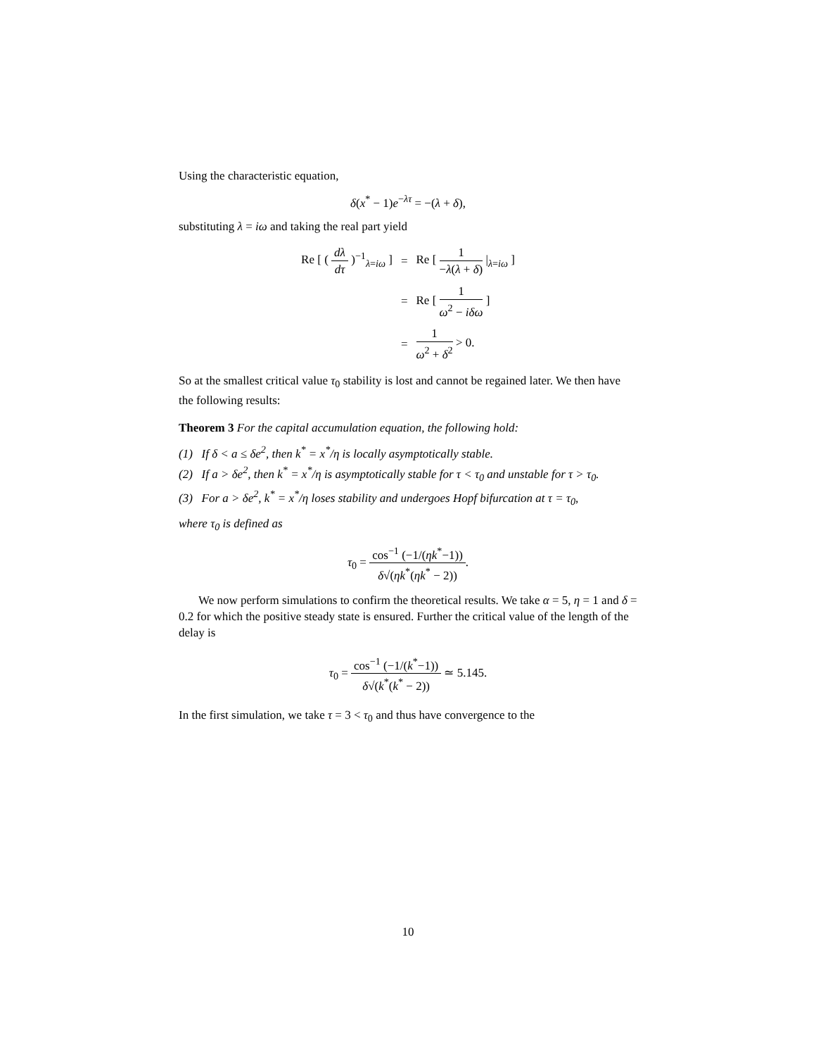Using the characteristic equation,
δ(x<sup>*</sup> − 1)e<sup>−λτ</sup> = −(λ + δ),
substituting λ = iω and taking the real part yield
| Re [ ( dλ dτ )<sup>−1</sup><sub>λ=iω</sub> ] | = | Re [ 1 − λ ( λ + δ ) /<sub>λ=iω</sub> ] |
| | = | Re [ 1 ω<sup>2</sup> − iδω ] |
| | = | 1 ω<sup>2</sup> + δ<sup>2</sup> > 0. |
So at the smallest critical value τ<sub>0</sub> stability is lost and cannot be regained later. We then have the following results:
Theorem 3 For the capital accumulation equation, the following hold:
(1) If δ < a ≤ δe<sup>2</sup>, then k<sup>*</sup> = x<sup>*</sup>/η is locally asymptotically stable.
(2) If a > δe<sup>2</sup>, then k<sup>*</sup> = x<sup>*</sup>/η is asymptotically stable for τ < τ<sub>0</sub> and unstable for τ > τ<sub>0</sub>.
(3) For a > δe<sup>2</sup>, k<sup>*</sup> = x<sup>*</sup>/η loses stability and undergoes Hopf bifurcation at τ = τ<sub>0</sub>,
where τ<sub>0</sub> is defined as
τ<sub>0</sub> = cos<sup>−1</sup> (−1/(ηk<sup>*</sup>−1)) δ√(ηk<sup>*</sup>(ηk<sup>*</sup> − 2)).
We now perform simulations to confirm the theoretical results. We take α = 5, η = 1 and δ = 0.2 for which the positive steady state is ensured. Further the critical value of the length of the delay is
τ<sub>0</sub> = cos<sup>−1</sup> (−1/(k<sup>*</sup>−1)) δ√(k<sup>*</sup>(k<sup>*</sup> − 2)) ≃ 5.145.
In the first simulation, we take τ = 3 < τ<sub>0</sub> and thus have convergence to the
10